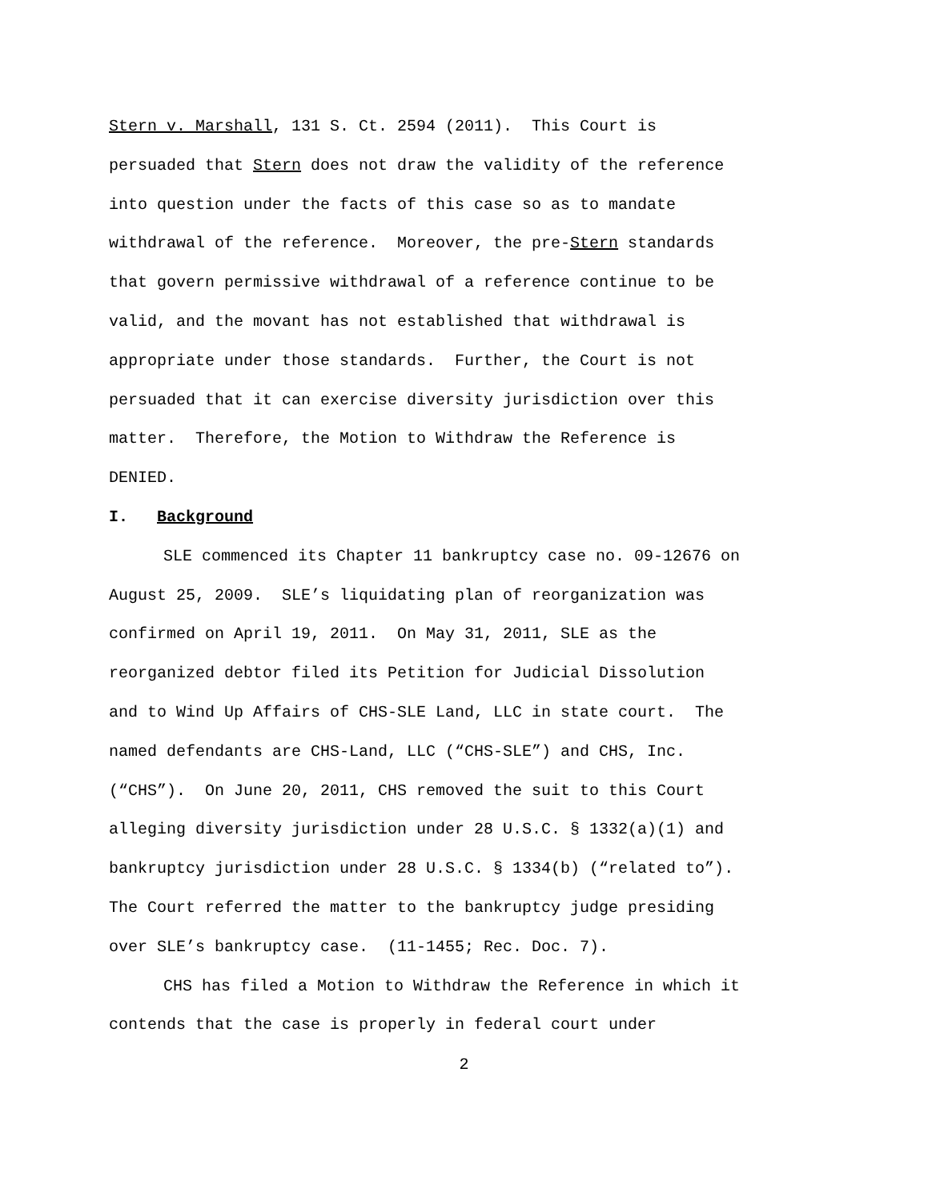Stern v. Marshall, 131 S. Ct. 2594 (2011). This Court is
persuaded that Stern does not draw the validity of the reference
into question under the facts of this case so as to mandate
withdrawal of the reference. Moreover, the pre-Stern standards
that govern permissive withdrawal of a reference continue to be
valid, and the movant has not established that withdrawal is
appropriate under those standards. Further, the Court is not
persuaded that it can exercise diversity jurisdiction over this
matter. Therefore, the Motion to Withdraw the Reference is
DENIED.
I. Background
SLE commenced its Chapter 11 bankruptcy case no. 09-12676 on
August 25, 2009. SLE’s liquidating plan of reorganization was
confirmed on April 19, 2011. On May 31, 2011, SLE as the
reorganized debtor filed its Petition for Judicial Dissolution
and to Wind Up Affairs of CHS-SLE Land, LLC in state court. The
named defendants are CHS-Land, LLC (“CHS-SLE”) and CHS, Inc.
(“CHS”). On June 20, 2011, CHS removed the suit to this Court
alleging diversity jurisdiction under 28 U.S.C. § 1332(a)(1) and
bankruptcy jurisdiction under 28 U.S.C. § 1334(b) (“related to”).
The Court referred the matter to the bankruptcy judge presiding
over SLE’s bankruptcy case. (11-1455; Rec. Doc. 7).
CHS has filed a Motion to Withdraw the Reference in which it
contends that the case is properly in federal court under
2